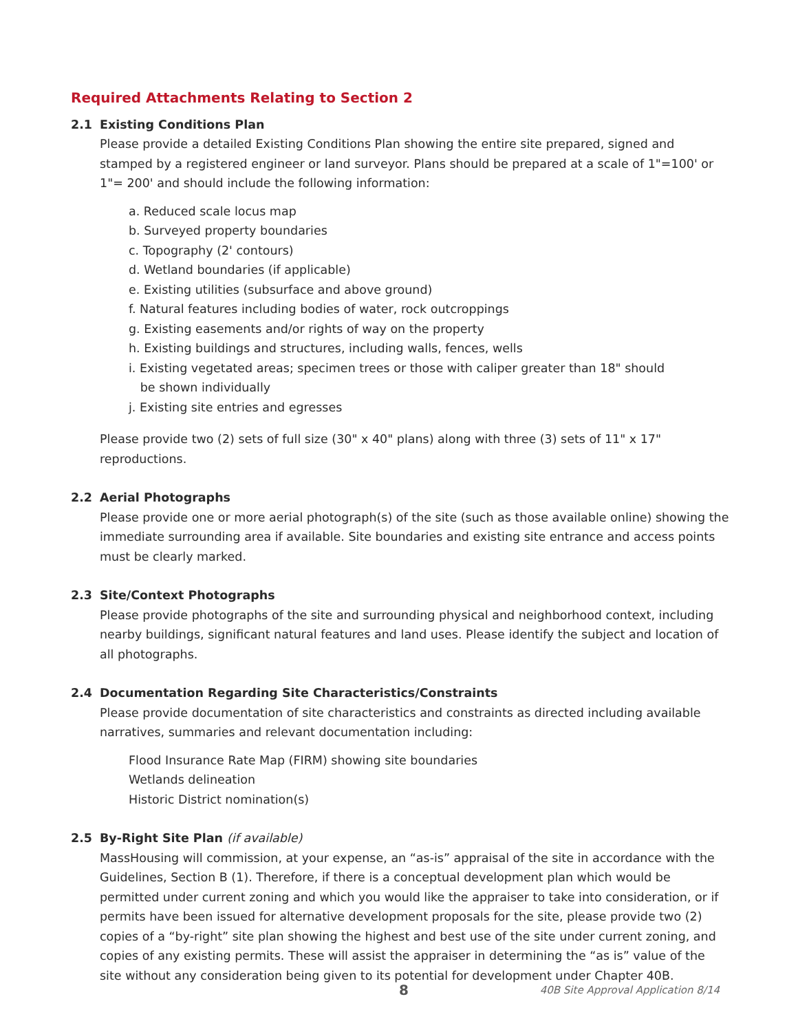Required Attachments Relating to Section 2
2.1 Existing Conditions Plan
Please provide a detailed Existing Conditions Plan showing the entire site prepared, signed and stamped by a registered engineer or land surveyor. Plans should be prepared at a scale of 1"=100' or 1"= 200' and should include the following information:
a. Reduced scale locus map
b. Surveyed property boundaries
c. Topography (2' contours)
d. Wetland boundaries (if applicable)
e. Existing utilities (subsurface and above ground)
f. Natural features including bodies of water, rock outcroppings
g. Existing easements and/or rights of way on the property
h. Existing buildings and structures, including walls, fences, wells
i. Existing vegetated areas; specimen trees or those with caliper greater than 18" should
be shown individually
j. Existing site entries and egresses
Please provide two (2) sets of full size (30" x 40" plans) along with three (3) sets of 11" x 17" reproductions.
2.2 Aerial Photographs
Please provide one or more aerial photograph(s) of the site (such as those available online) showing the immediate surrounding area if available. Site boundaries and existing site entrance and access points must be clearly marked.
2.3 Site/Context Photographs
Please provide photographs of the site and surrounding physical and neighborhood context, including nearby buildings, significant natural features and land uses. Please identify the subject and location of all photographs.
2.4 Documentation Regarding Site Characteristics/Constraints
Please provide documentation of site characteristics and constraints as directed including available narratives, summaries and relevant documentation including:
Flood Insurance Rate Map (FIRM) showing site boundaries
Wetlands delineation
Historic District nomination(s)
2.5 By-Right Site Plan (if available)
MassHousing will commission, at your expense, an “as-is” appraisal of the site in accordance with the Guidelines, Section B (1). Therefore, if there is a conceptual development plan which would be permitted under current zoning and which you would like the appraiser to take into consideration, or if permits have been issued for alternative development proposals for the site, please provide two (2) copies of a “by-right” site plan showing the highest and best use of the site under current zoning, and copies of any existing permits. These will assist the appraiser in determining the “as is” value of the site without any consideration being given to its potential for development under Chapter 40B.
8 40B Site Approval Application 8/14